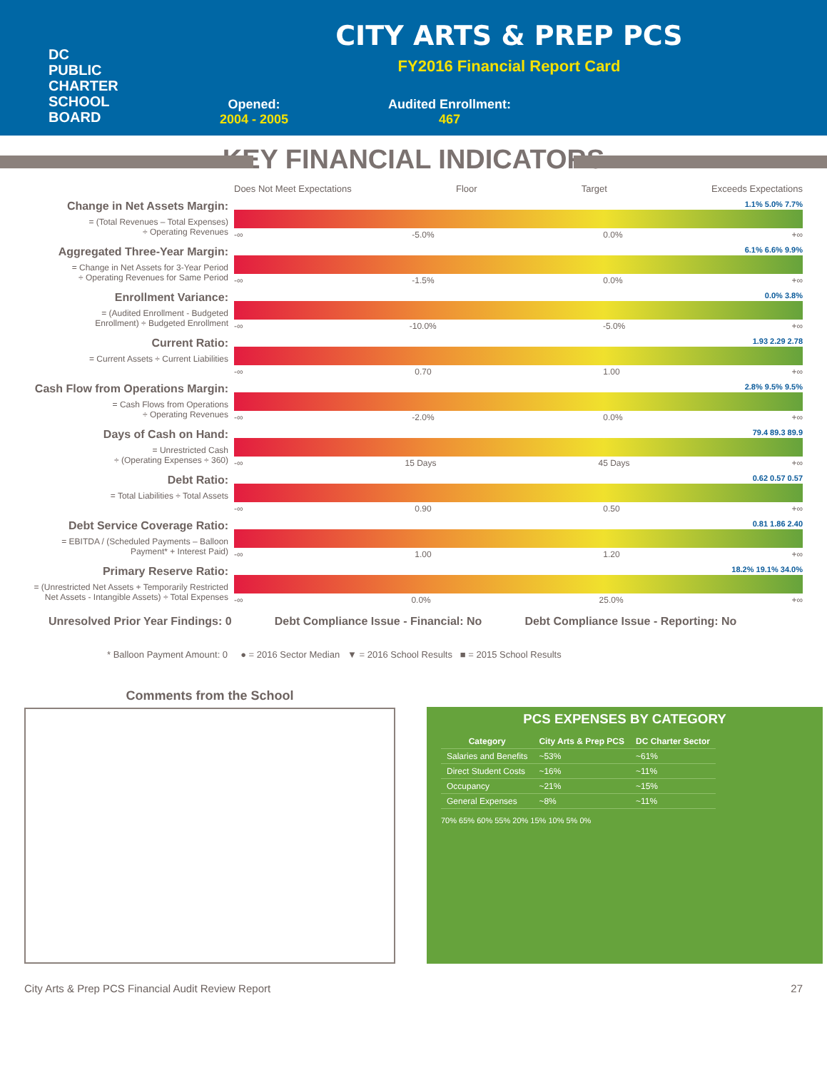DC
PUBLIC
CHARTER
SCHOOL
BOARD
CITY ARTS & PREP PCS
FY2016 Financial Report Card
Opened:
2004 - 2005
Audited Enrollment:
467
KEY FINANCIAL INDICATORS
Does Not Meet Expectations Floor Target Exceeds Expectations
Change in Net Assets Margin:
= (Total Revenues – Total Expenses)
÷ Operating Revenues
1.1% 5.0% 7.7%
-∞ -5.0% 0.0% +∞
Aggregated Three-Year Margin:
= Change in Net Assets for 3-Year Period
÷ Operating Revenues for Same Period
6.1% 6.6% 9.9%
-∞ -1.5% 0.0% +∞
Enrollment Variance:
= (Audited Enrollment - Budgeted
Enrollment) ÷ Budgeted Enrollment
0.0% 3.8%
-∞ -10.0% -5.0% +∞
Current Ratio:
= Current Assets ÷ Current Liabilities
1.93 2.29 2.78
-∞ 0.70 1.00 +∞
Cash Flow from Operations Margin:
= Cash Flows from Operations
÷ Operating Revenues
2.8% 9.5% 9.5%
-∞ -2.0% 0.0% +∞
Days of Cash on Hand:
= Unrestricted Cash
÷ (Operating Expenses ÷ 360)
79.4 89.3 89.9
-∞ 15 Days 45 Days +∞
Debt Ratio:
= Total Liabilities ÷ Total Assets
0.62 0.57 0.57
-∞ 0.90 0.50 +∞
Debt Service Coverage Ratio:
= EBITDA / (Scheduled Payments – Balloon
Payment* + Interest Paid)
0.81 1.86 2.40
-∞ 1.00 1.20 +∞
Primary Reserve Ratio:
= (Unrestricted Net Assets + Temporarily Restricted
Net Assets - Intangible Assets) ÷ Total Expenses
18.2% 19.1% 34.0%
-∞ 0.0% 25.0% +∞
Unresolved Prior Year Findings: 0 Debt Compliance Issue - Financial: No Debt Compliance Issue - Reporting: No
* Balloon Payment Amount: 0 ● = 2016 Sector Median ▼ = 2016 School Results ■ = 2015 School Results
Comments from the School
PCS EXPENSES BY CATEGORY
| Category | City Arts & Prep PCS | DC Charter Sector |
| --- | --- | --- |
| Salaries and Benefits | ~53% | ~61% |
| Direct Student Costs | ~16% | ~11% |
| Occupancy | ~21% | ~15% |
| General Expenses | ~8% | ~11% |
70% 65% 60% 55% 20% 15% 10% 5% 0%
City Arts & Prep PCS Financial Audit Review Report 27